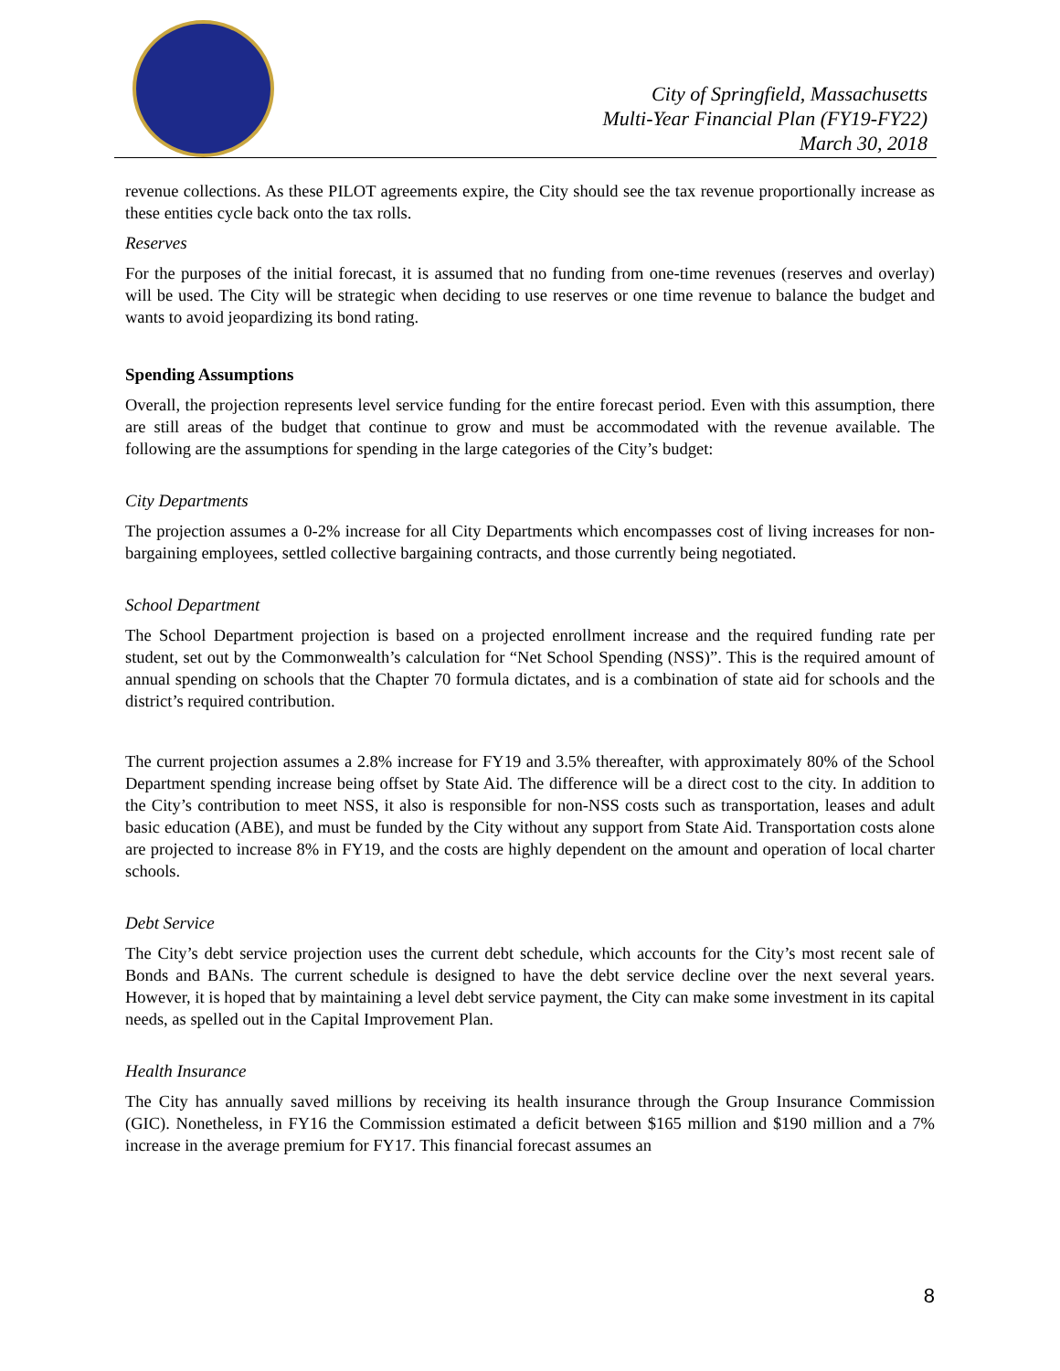City of Springfield, Massachusetts
Multi-Year Financial Plan (FY19-FY22)
March 30, 2018
revenue collections. As these PILOT agreements expire, the City should see the tax revenue proportionally increase as these entities cycle back onto the tax rolls.
Reserves
For the purposes of the initial forecast, it is assumed that no funding from one-time revenues (reserves and overlay) will be used. The City will be strategic when deciding to use reserves or one time revenue to balance the budget and wants to avoid jeopardizing its bond rating.
Spending Assumptions
Overall, the projection represents level service funding for the entire forecast period. Even with this assumption, there are still areas of the budget that continue to grow and must be accommodated with the revenue available. The following are the assumptions for spending in the large categories of the City’s budget:
City Departments
The projection assumes a 0-2% increase for all City Departments which encompasses cost of living increases for non-bargaining employees, settled collective bargaining contracts, and those currently being negotiated.
School Department
The School Department projection is based on a projected enrollment increase and the required funding rate per student, set out by the Commonwealth’s calculation for “Net School Spending (NSS)”. This is the required amount of annual spending on schools that the Chapter 70 formula dictates, and is a combination of state aid for schools and the district’s required contribution.
The current projection assumes a 2.8% increase for FY19 and 3.5% thereafter, with approximately 80% of the School Department spending increase being offset by State Aid. The difference will be a direct cost to the city. In addition to the City’s contribution to meet NSS, it also is responsible for non-NSS costs such as transportation, leases and adult basic education (ABE), and must be funded by the City without any support from State Aid. Transportation costs alone are projected to increase 8% in FY19, and the costs are highly dependent on the amount and operation of local charter schools.
Debt Service
The City’s debt service projection uses the current debt schedule, which accounts for the City’s most recent sale of Bonds and BANs. The current schedule is designed to have the debt service decline over the next several years. However, it is hoped that by maintaining a level debt service payment, the City can make some investment in its capital needs, as spelled out in the Capital Improvement Plan.
Health Insurance
The City has annually saved millions by receiving its health insurance through the Group Insurance Commission (GIC). Nonetheless, in FY16 the Commission estimated a deficit between $165 million and $190 million and a 7% increase in the average premium for FY17. This financial forecast assumes an
8